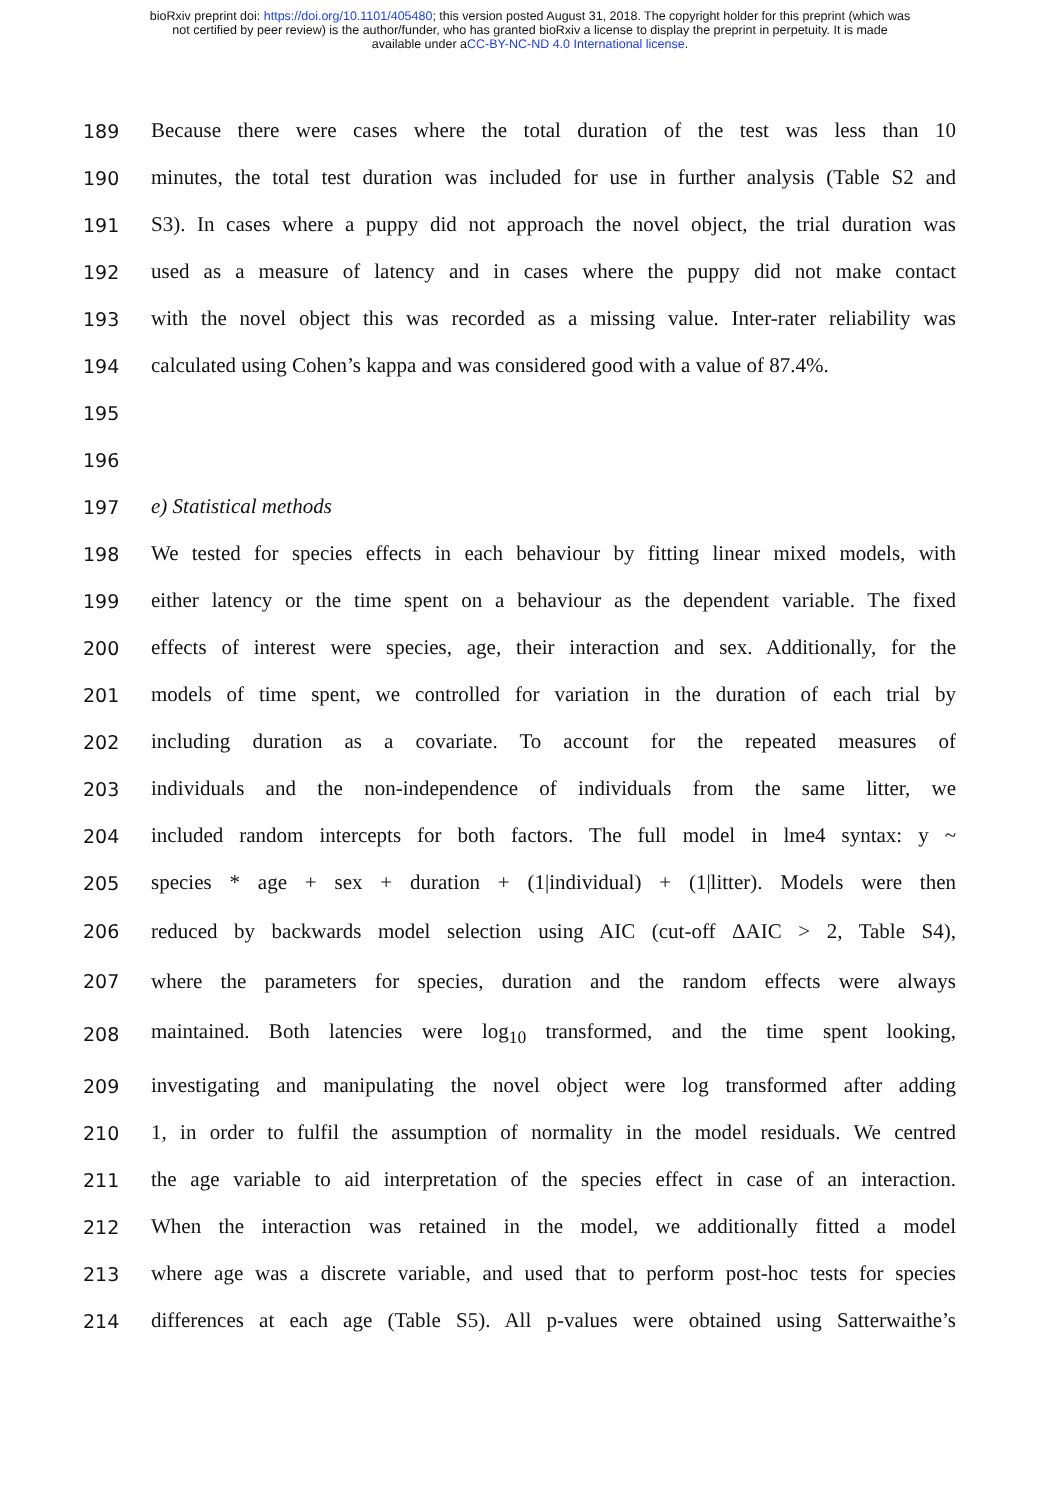bioRxiv preprint doi: https://doi.org/10.1101/405480; this version posted August 31, 2018. The copyright holder for this preprint (which was
not certified by peer review) is the author/funder, who has granted bioRxiv a license to display the preprint in perpetuity. It is made
available under aCC-BY-NC-ND 4.0 International license.
189
Because there were cases where the total duration of the test was less than 10
190
minutes, the total test duration was included for use in further analysis (Table S2 and
191
S3). In cases where a puppy did not approach the novel object, the trial duration was
192
used as a measure of latency and in cases where the puppy did not make contact
193
with the novel object this was recorded as a missing value. Inter-rater reliability was
194
calculated using Cohen’s kappa and was considered good with a value of 87.4%.
195
196
197 e) Statistical methods
198
We tested for species effects in each behaviour by fitting linear mixed models, with
199
either latency or the time spent on a behaviour as the dependent variable. The fixed
200
effects of interest were species, age, their interaction and sex. Additionally, for the
201
models of time spent, we controlled for variation in the duration of each trial by
202
including duration as a covariate. To account for the repeated measures of
203
individuals and the non-independence of individuals from the same litter, we
204
included random intercepts for both factors. The full model in lme4 syntax: y ~
205
species * age + sex + duration + (1|individual) + (1|litter). Models were then
206
reduced by backwards model selection using AIC (cut-off ΔAIC > 2, Table S4),
207
where the parameters for species, duration and the random effects were always
208
maintained. Both latencies were log<sub>10</sub> transformed, and the time spent looking,
209
investigating and manipulating the novel object were log transformed after adding
210
1, in order to fulfil the assumption of normality in the model residuals. We centred
211
the age variable to aid interpretation of the species effect in case of an interaction.
212
When the interaction was retained in the model, we additionally fitted a model
213
where age was a discrete variable, and used that to perform post-hoc tests for species
214
differences at each age (Table S5). All p-values were obtained using Satterwaithe’s